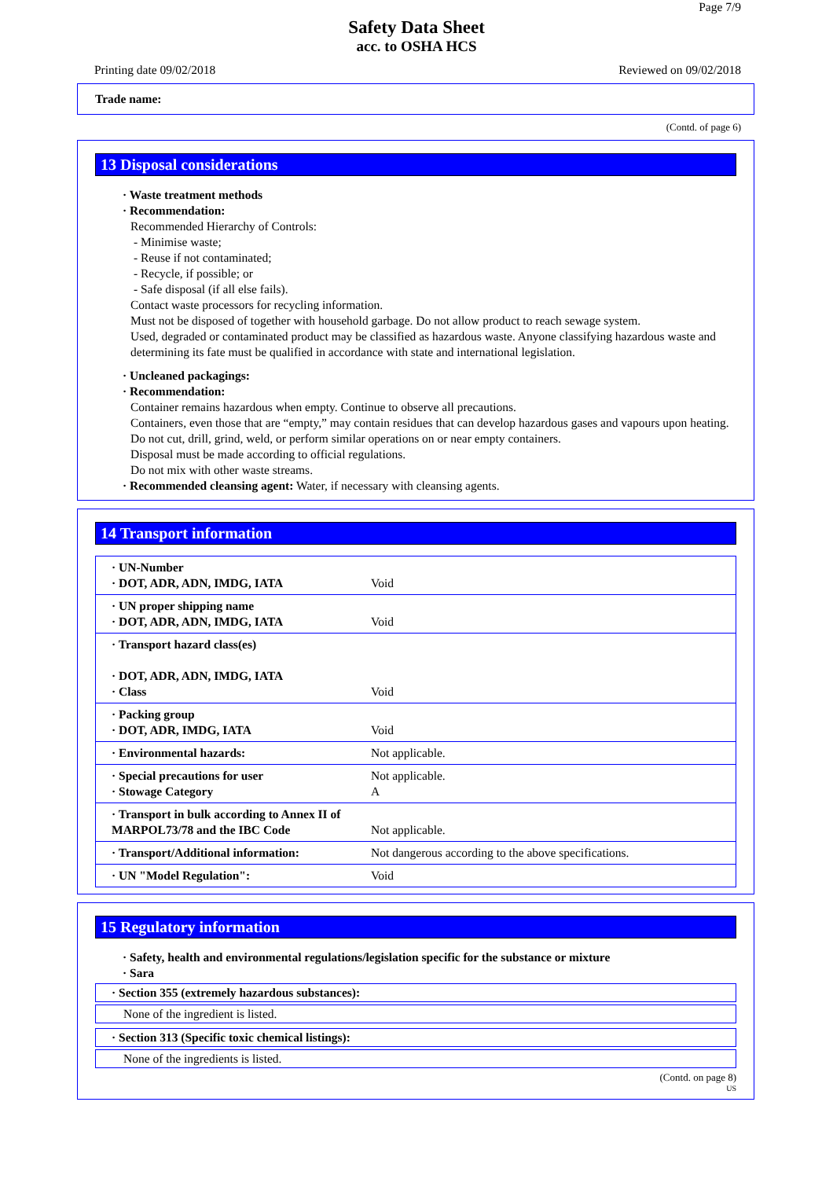Page 7/9
Safety Data Sheet
acc. to OSHA HCS
Printing date 09/02/2018 Reviewed on 09/02/2018
Trade name:
(Contd. of page 6)
13 Disposal considerations
· Waste treatment methods
· Recommendation:
Recommended Hierarchy of Controls:
- Minimise waste;
- Reuse if not contaminated;
- Recycle, if possible; or
- Safe disposal (if all else fails).
Contact waste processors for recycling information.
Must not be disposed of together with household garbage. Do not allow product to reach sewage system.
Used, degraded or contaminated product may be classified as hazardous waste. Anyone classifying hazardous waste and determining its fate must be qualified in accordance with state and international legislation.
· Uncleaned packagings:
· Recommendation:
Container remains hazardous when empty. Continue to observe all precautions.
Containers, even those that are “empty,” may contain residues that can develop hazardous gases and vapours upon heating. Do not cut, drill, grind, weld, or perform similar operations on or near empty containers.
Disposal must be made according to official regulations.
Do not mix with other waste streams.
· Recommended cleansing agent: Water, if necessary with cleansing agents.
14 Transport information
| · UN-Number · DOT, ADR, ADN, IMDG, IATA | Void |
| · UN proper shipping name · DOT, ADR, ADN, IMDG, IATA | Void |
| · Transport hazard class(es) · DOT, ADR, ADN, IMDG, IATA · Class | Void |
| · Packing group · DOT, ADR, IMDG, IATA | Void |
| · Environmental hazards: | Not applicable. |
| · Special precautions for user · Stowage Category | Not applicable. A |
| · Transport in bulk according to Annex II of MARPOL73/78 and the IBC Code | Not applicable. |
| · Transport/Additional information: | Not dangerous according to the above specifications. |
| · UN "Model Regulation": | Void |
15 Regulatory information
· Safety, health and environmental regulations/legislation specific for the substance or mixture
· Sara
· Section 355 (extremely hazardous substances):
None of the ingredient is listed.
· Section 313 (Specific toxic chemical listings):
None of the ingredients is listed.
(Contd. on page 8)
US